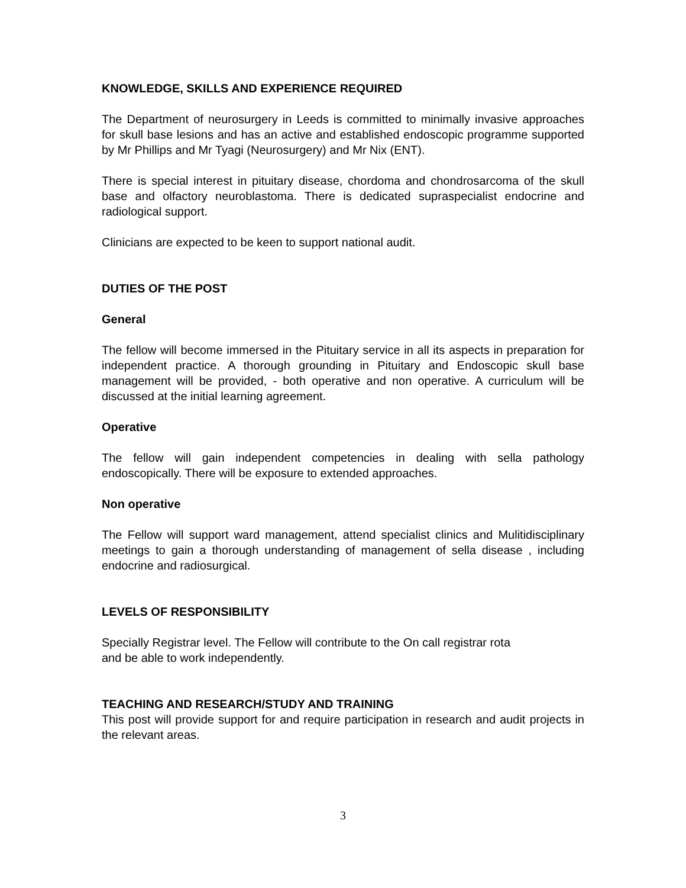KNOWLEDGE, SKILLS AND EXPERIENCE REQUIRED
The Department of neurosurgery in Leeds is committed to minimally invasive approaches for skull base lesions and has an active and established endoscopic programme supported by Mr Phillips and Mr Tyagi (Neurosurgery) and Mr Nix (ENT).
There is special interest in pituitary disease, chordoma and chondrosarcoma of the skull base and olfactory neuroblastoma. There is dedicated supraspecialist endocrine and radiological support.
Clinicians are expected to be keen to support national audit.
DUTIES OF THE POST
General
The fellow will become immersed in the Pituitary service in all its aspects in preparation for independent practice. A thorough grounding in Pituitary and Endoscopic skull base management will be provided, - both operative and non operative. A curriculum will be discussed at the initial learning agreement.
Operative
The fellow will gain independent competencies in dealing with sella pathology endoscopically. There will be exposure to extended approaches.
Non operative
The Fellow will support ward management, attend specialist clinics and Mulitidisciplinary meetings to gain a thorough understanding of management of sella disease , including endocrine and radiosurgical.
LEVELS OF RESPONSIBILITY
Specially Registrar level. The Fellow will contribute to the On call registrar rota
and be able to work independently.
TEACHING AND RESEARCH/STUDY AND TRAINING
This post will provide support for and require participation in research and audit projects in the relevant areas.
3